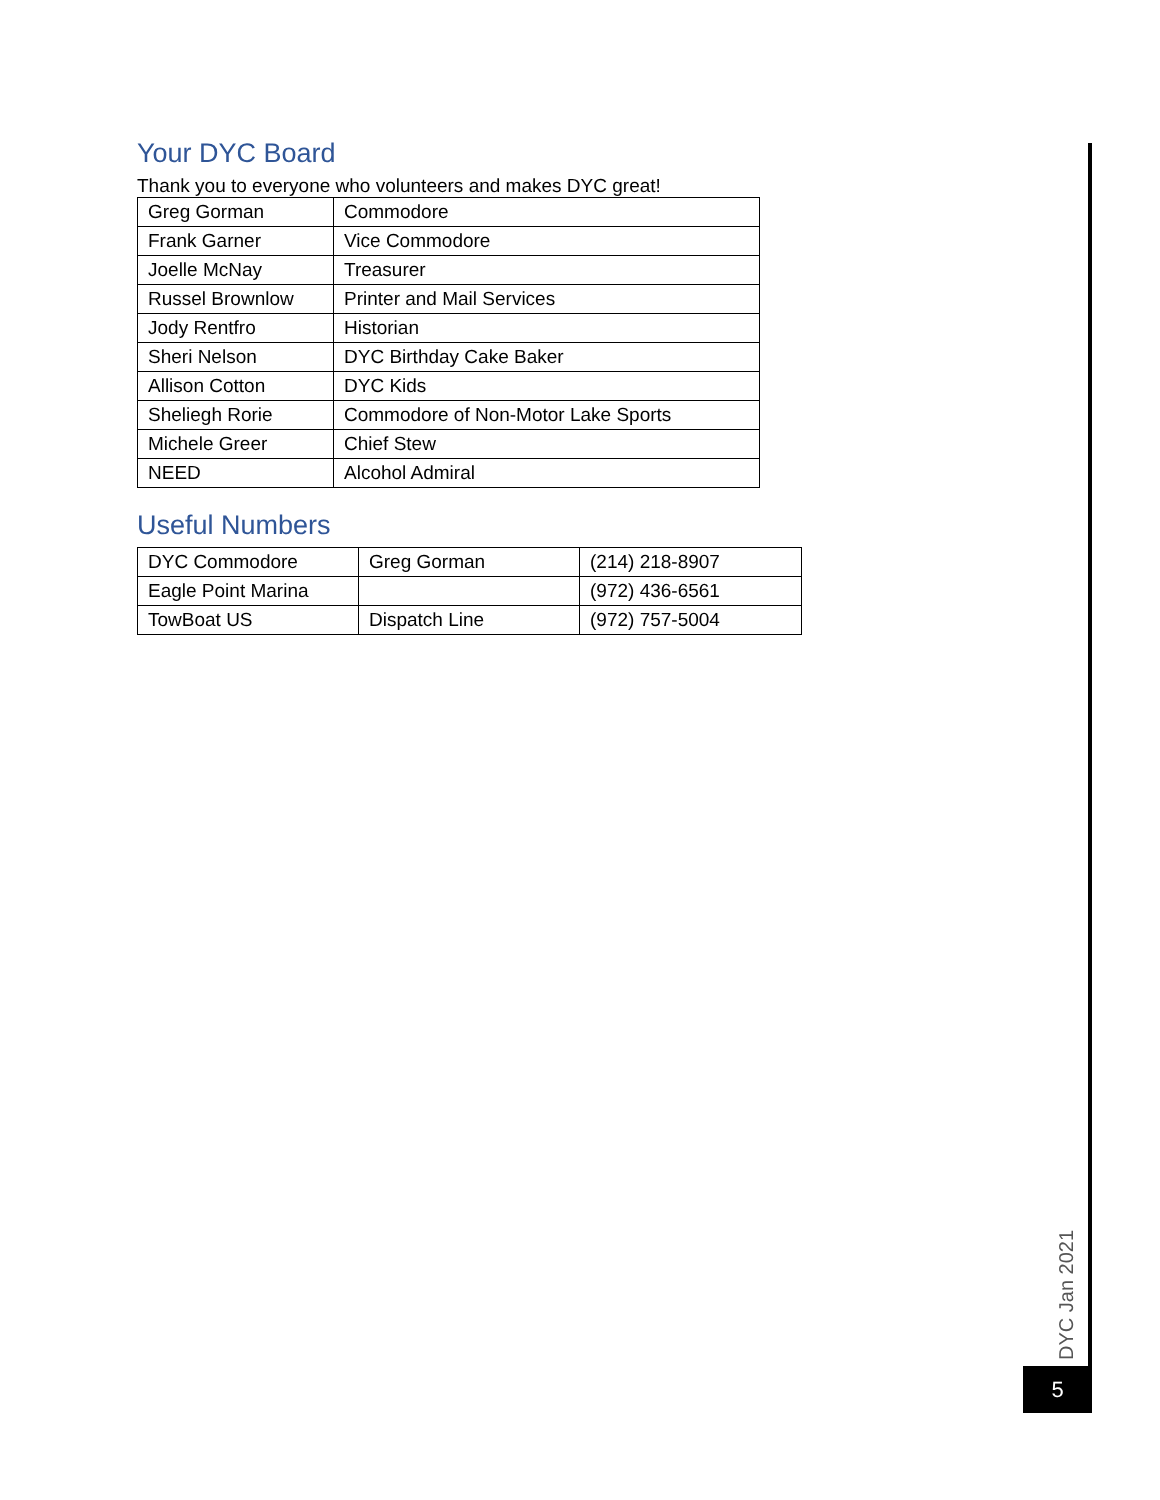Your DYC Board
Thank you to everyone who volunteers and makes DYC great!
| Greg Gorman | Commodore |
| Frank Garner | Vice Commodore |
| Joelle McNay | Treasurer |
| Russel Brownlow | Printer and Mail Services |
| Jody Rentfro | Historian |
| Sheri Nelson | DYC Birthday Cake Baker |
| Allison Cotton | DYC Kids |
| Sheliegh Rorie | Commodore of Non-Motor Lake Sports |
| Michele Greer | Chief Stew |
| NEED | Alcohol Admiral |
Useful Numbers
| DYC Commodore | Greg Gorman | (214) 218-8907 |
| Eagle Point Marina | | (972) 436-6561 |
| TowBoat US | Dispatch Line | (972) 757-5004 |
DYC Jan 2021
5